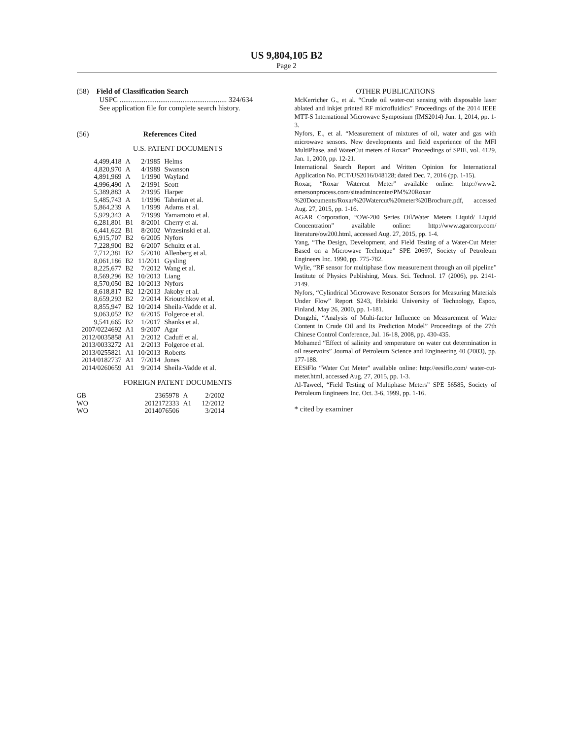US 9,804,105 B2
Page 2
(58) Field of Classification Search
USPC .......................................................... 324/634
See application file for complete search history.
(56) References Cited
U.S. PATENT DOCUMENTS
| 4,499,418 | A | 2/1985 | Helms |
| 4,820,970 | A | 4/1989 | Swanson |
| 4,891,969 | A | 1/1990 | Wayland |
| 4,996,490 | A | 2/1991 | Scott |
| 5,389,883 | A | 2/1995 | Harper |
| 5,485,743 | A | 1/1996 | Taherian et al. |
| 5,864,239 | A | 1/1999 | Adams et al. |
| 5,929,343 | A | 7/1999 | Yamamoto et al. |
| 6,281,801 | B1 | 8/2001 | Cherry et al. |
| 6,441,622 | B1 | 8/2002 | Wrzesinski et al. |
| 6,915,707 | B2 | 6/2005 | Nyfors |
| 7,228,900 | B2 | 6/2007 | Schultz et al. |
| 7,712,381 | B2 | 5/2010 | Allenberg et al. |
| 8,061,186 | B2 | 11/2011 | Gysling |
| 8,225,677 | B2 | 7/2012 | Wang et al. |
| 8,569,296 | B2 | 10/2013 | Liang |
| 8,570,050 | B2 | 10/2013 | Nyfors |
| 8,618,817 | B2 | 12/2013 | Jakoby et al. |
| 8,659,293 | B2 | 2/2014 | Krioutchkov et al. |
| 8,855,947 | B2 | 10/2014 | Sheila-Vadde et al. |
| 9,063,052 | B2 | 6/2015 | Folgeroe et al. |
| 9,541,665 | B2 | 1/2017 | Shanks et al. |
| 2007/0224692 | A1 | 9/2007 | Agar |
| 2012/0035858 | A1 | 2/2012 | Caduff et al. |
| 2013/0033272 | A1 | 2/2013 | Folgeroe et al. |
| 2013/0255821 | A1 | 10/2013 | Roberts |
| 2014/0182737 | A1 | 7/2014 | Jones |
| 2014/0260659 | A1 | 9/2014 | Sheila-Vadde et al. |
FOREIGN PATENT DOCUMENTS
| GB | 2365978 | A | 2/2002 |
| WO | 2012172333 | A1 | 12/2012 |
| WO | 2014076506 | | 3/2014 |
OTHER PUBLICATIONS
McKerricher G., et al. “Crude oil water-cut sensing with disposable laser ablated and inkjet printed RF microfluidics” Proceedings of the 2014 IEEE MTT-S International Microwave Symposium (IMS2014) Jun. 1, 2014, pp. 1-3.
Nyfors, E., et al. “Measurement of mixtures of oil, water and gas with microwave sensors. New developments and field experience of the MFI MultiPhase, and WaterCut meters of Roxar” Proceedings of SPIE, vol. 4129, Jan. 1, 2000, pp. 12-21.
International Search Report and Written Opinion for International Application No. PCT/US2016/048128; dated Dec. 7, 2016 (pp. 1-15).
Roxar, “Roxar Watercut Meter” available online: http://www2. emersonprocess.com/siteadmincenter/PM%20Roxar %20Documents/Roxar%20Watercut%20meter%20Brochure.pdf, accessed Aug. 27, 2015, pp. 1-16.
AGAR Corporation, “OW-200 Series Oil/Water Meters Liquid/ Liquid Concentration” available online: http://www.agarcorp.com/ literature/ow200.html, accessed Aug. 27, 2015, pp. 1-4.
Yang, “The Design, Development, and Field Testing of a Water-Cut Meter Based on a Microwave Technique” SPE 20697, Society of Petroleum Engineers Inc. 1990, pp. 775-782.
Wylie, “RF sensor for multiphase flow measurement through an oil pipeline” Institute of Physics Publishing, Meas. Sci. Technol. 17 (2006), pp. 2141-2149.
Nyfors, “Cylindrical Microwave Resonator Sensors for Measuring Materials Under Flow” Report S243, Helsinki University of Technology, Espoo, Finland, May 26, 2000, pp. 1-181.
Dongzhi, “Analysis of Multi-factor Influence on Measurement of Water Content in Crude Oil and Its Prediction Model” Proceedings of the 27th Chinese Control Conference, Jul. 16-18, 2008, pp. 430-435.
Mohamed “Effect of salinity and temperature on water cut determination in oil reservoirs” Journal of Petroleum Science and Engineering 40 (2003), pp. 177-188.
EESiFlo “Water Cut Meter” available online: http://eesiflo.com/ water-cut-meter.html, accessed Aug. 27, 2015, pp. 1-3.
Al-Taweel, “Field Testing of Multiphase Meters” SPE 56585, Society of Petroleum Engineers Inc. Oct. 3-6, 1999, pp. 1-16.
* cited by examiner